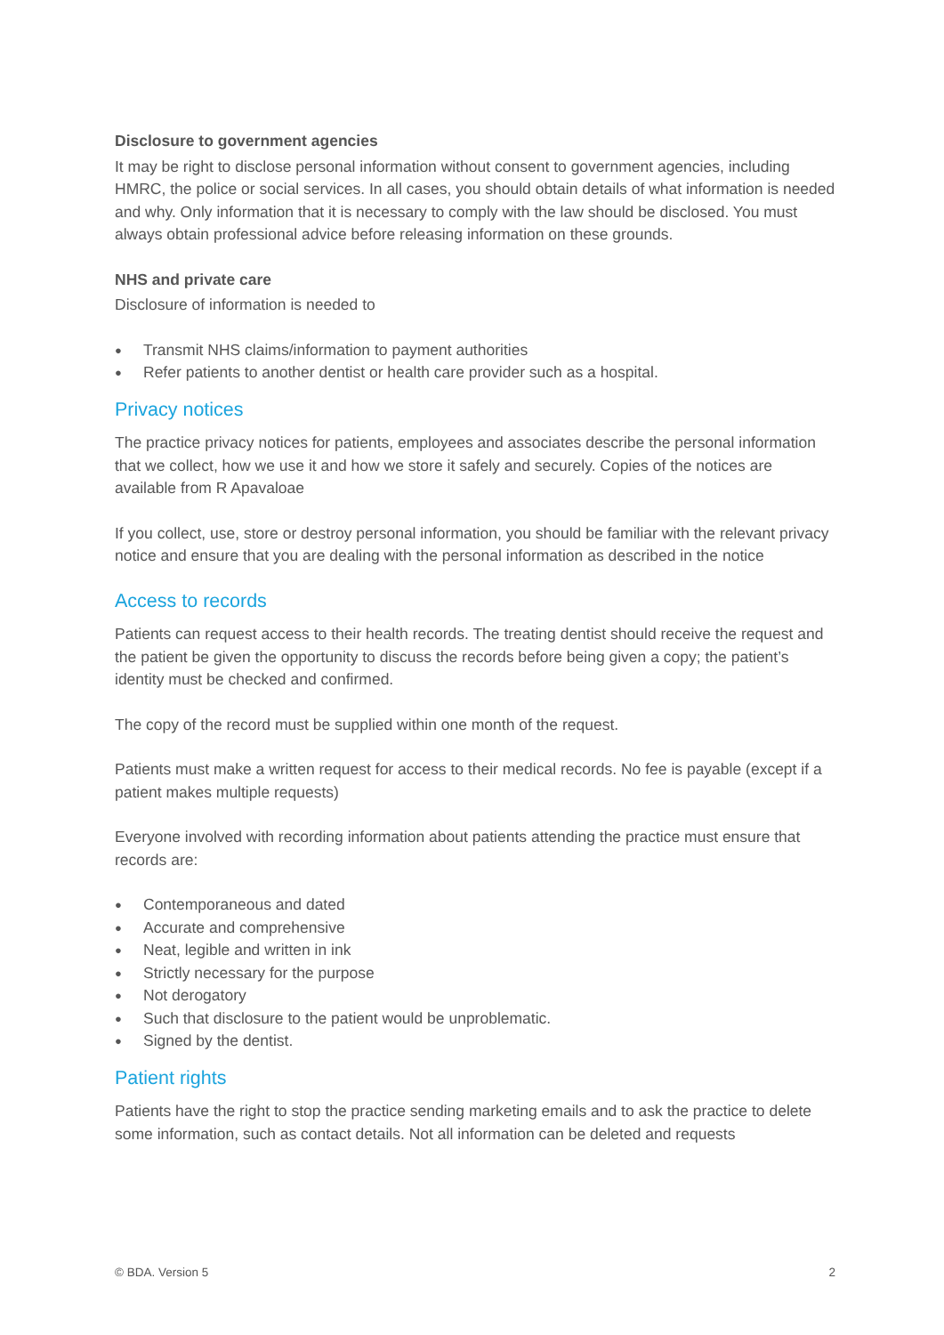Disclosure to government agencies
It may be right to disclose personal information without consent to government agencies, including HMRC, the police or social services. In all cases, you should obtain details of what information is needed and why. Only information that it is necessary to comply with the law should be disclosed. You must always obtain professional advice before releasing information on these grounds.
NHS and private care
Disclosure of information is needed to
● Transmit NHS claims/information to payment authorities
● Refer patients to another dentist or health care provider such as a hospital.
Privacy notices
The practice privacy notices for patients, employees and associates describe the personal information that we collect, how we use it and how we store it safely and securely. Copies of the notices are available from R Apavaloae
If you collect, use, store or destroy personal information, you should be familiar with the relevant privacy notice and ensure that you are dealing with the personal information as described in the notice
Access to records
Patients can request access to their health records. The treating dentist should receive the request and the patient be given the opportunity to discuss the records before being given a copy; the patient’s identity must be checked and confirmed.
The copy of the record must be supplied within one month of the request.
Patients must make a written request for access to their medical records. No fee is payable (except if a patient makes multiple requests)
Everyone involved with recording information about patients attending the practice must ensure that records are:
● Contemporaneous and dated
● Accurate and comprehensive
● Neat, legible and written in ink
● Strictly necessary for the purpose
● Not derogatory
● Such that disclosure to the patient would be unproblematic.
● Signed by the dentist.
Patient rights
Patients have the right to stop the practice sending marketing emails and to ask the practice to delete some information, such as contact details. Not all information can be deleted and requests
© BDA. Version 5 2